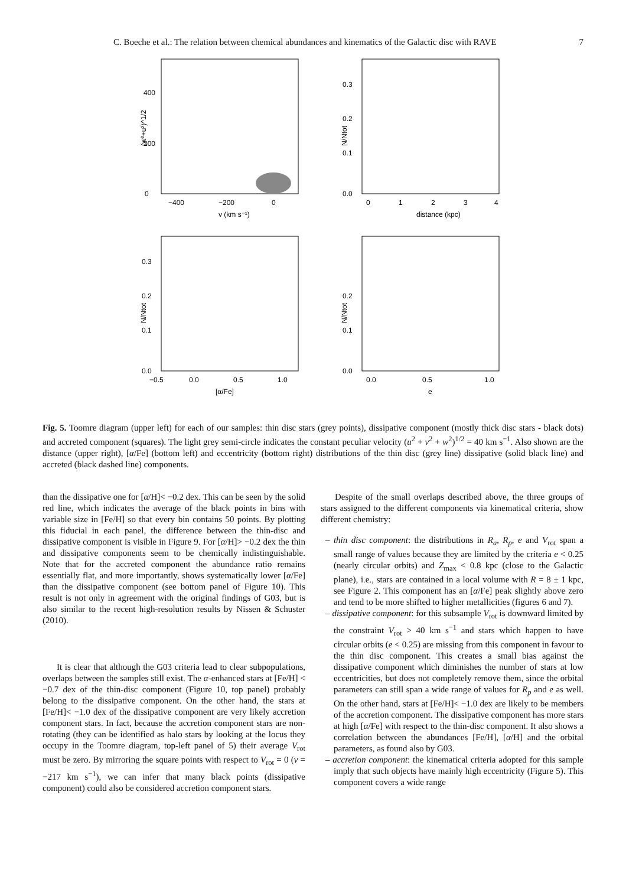C. Boeche et al.: The relation between chemical abundances and kinematics of the Galactic disc with RAVE 7
(w²+u²)^1/2
0
200
400
−400
−200
0
v (km s⁻¹)
N/Ntot
0.0
0.1
0.2
0.3
0
1
2
3
4
distance (kpc)
N/Ntot
0.0
0.1
0.2
0.3
−0.5
0.0
0.5
1.0
[α/Fe]
N/Ntot
0.0
0.1
0.2
0.0
0.5
1.0
e
Fig. 5. Toomre diagram (upper left) for each of our samples: thin disc stars (grey points), dissipative component (mostly thick disc stars - black dots) and accreted component (squares). The light grey semi-circle indicates the constant peculiar velocity (u<sup>2</sup> + v<sup>2</sup> + w<sup>2</sup>)<sup>1/2</sup> = 40 km s<sup>−1</sup>. Also shown are the distance (upper right), [α/Fe] (bottom left) and eccentricity (bottom right) distributions of the thin disc (grey line) dissipative (solid black line) and accreted (black dashed line) components.
than the dissipative one for [α/H]< −0.2 dex. This can be seen by the solid red line, which indicates the average of the black points in bins with variable size in [Fe/H] so that every bin contains 50 points. By plotting this fiducial in each panel, the difference between the thin-disc and dissipative component is visible in Figure 9. For [α/H]> −0.2 dex the thin and dissipative components seem to be chemically indistinguishable. Note that for the accreted component the abundance ratio remains essentially flat, and more importantly, shows systematically lower [α/Fe] than the dissipative component (see bottom panel of Figure 10). This result is not only in agreement with the original findings of G03, but is also similar to the recent high-resolution results by Nissen & Schuster (2010).
It is clear that although the G03 criteria lead to clear subpopulations, overlaps between the samples still exist. The α-enhanced stars at [Fe/H] < −0.7 dex of the thin-disc component (Figure 10, top panel) probably belong to the dissipative component. On the other hand, the stars at [Fe/H]< −1.0 dex of the dissipative component are very likely accretion component stars. In fact, because the accretion component stars are non-rotating (they can be identified as halo stars by looking at the locus they occupy in the Toomre diagram, top-left panel of 5) their average V<sub>rot</sub> must be zero. By mirroring the square points with respect to V<sub>rot</sub> = 0 (v = −217 km s<sup>−1</sup>), we can infer that many black points (dissipative component) could also be considered accretion component stars.
Despite of the small overlaps described above, the three groups of stars assigned to the different components via kinematical criteria, show different chemistry:
– thin disc component: the distributions in R<sub>a</sub>, R<sub>p</sub>, e and V<sub>rot</sub> span a small range of values because they are limited by the criteria e < 0.25 (nearly circular orbits) and Z<sub>max</sub> < 0.8 kpc (close to the Galactic plane), i.e., stars are contained in a local volume with R = 8 ± 1 kpc, see Figure 2. This component has an [α/Fe] peak slightly above zero and tend to be more shifted to higher metallicities (figures 6 and 7).
– dissipative component: for this subsample V<sub>rot</sub> is downward limited by the constraint V<sub>rot</sub> > 40 km s<sup>−1</sup> and stars which happen to have circular orbits (e < 0.25) are missing from this component in favour to the thin disc component. This creates a small bias against the dissipative component which diminishes the number of stars at low eccentricities, but does not completely remove them, since the orbital parameters can still span a wide range of values for R<sub>p</sub> and e as well. On the other hand, stars at [Fe/H]< −1.0 dex are likely to be members of the accretion component. The dissipative component has more stars at high [α/Fe] with respect to the thin-disc component. It also shows a correlation between the abundances [Fe/H], [α/H] and the orbital parameters, as found also by G03.
– accretion component: the kinematical criteria adopted for this sample imply that such objects have mainly high eccentricity (Figure 5). This component covers a wide range